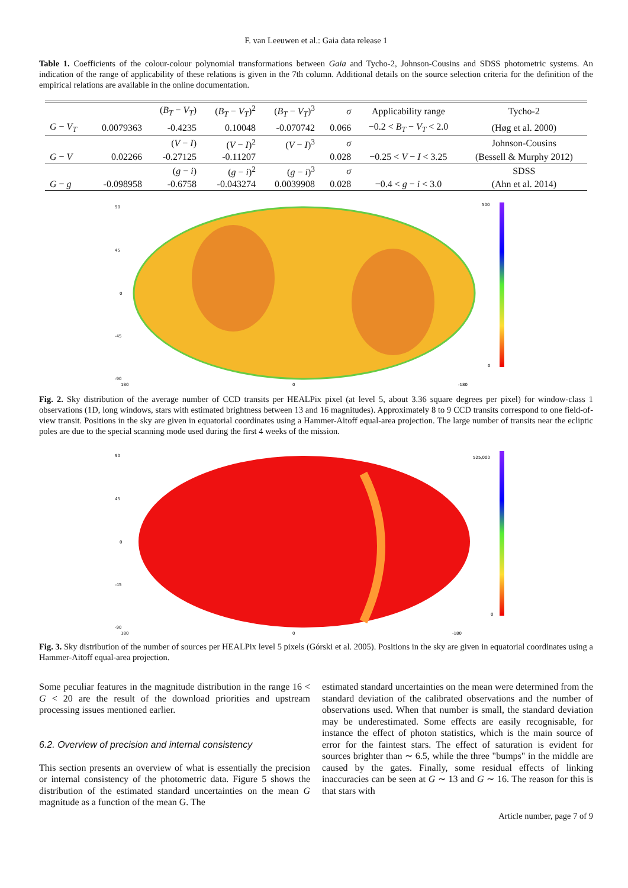F. van Leeuwen et al.: Gaia data release 1
Table 1. Coefficients of the colour-colour polynomial transformations between Gaia and Tycho-2, Johnson-Cousins and SDSS photometric systems. An indication of the range of applicability of these relations is given in the 7th column. Additional details on the source selection criteria for the definition of the empirical relations are available in the online documentation.
| | | ( B<sub>T</sub> − V<sub>T</sub> ) | ( B<sub>T</sub> − V<sub>T</sub> )<sup>2</sup> | ( B<sub>T</sub> − V<sub>T</sub> )<sup>3</sup> | σ | Applicability range | Tycho-2 |
| G − V<sub>T</sub> | 0.0079363 | -0.4235 | 0.10048 | -0.070742 | 0.066 | −0.2 < B<sub>T</sub> − V<sub>T</sub> < 2.0 | (Høg et al. 2000) |
| | | ( V − I ) | ( V − I )<sup>2</sup> | ( V − I )<sup>3</sup> | σ | | Johnson-Cousins |
| G − V | 0.02266 | -0.27125 | -0.11207 | | 0.028 | −0.25 < V − I < 3.25 | (Bessell & Murphy 2012) |
| | | ( g − i ) | ( g − i )<sup>2</sup> | ( g − i )<sup>3</sup> | σ | | SDSS |
| G − g | -0.098958 | -0.6758 | -0.043274 | 0.0039908 | 0.028 | −0.4 < g − i < 3.0 | (Ahn et al. 2014) |
90
45
0
-45
-90
180
0
-180
500
0
Fig. 2. Sky distribution of the average number of CCD transits per HEALPix pixel (at level 5, about 3.36 square degrees per pixel) for window-class 1 observations (1D, long windows, stars with estimated brightness between 13 and 16 magnitudes). Approximately 8 to 9 CCD transits correspond to one field-of-view transit. Positions in the sky are given in equatorial coordinates using a Hammer-Aitoff equal-area projection. The large number of transits near the ecliptic poles are due to the special scanning mode used during the first 4 weeks of the mission.
90
45
0
-45
-90
180
0
-180
525,000
0
Fig. 3. Sky distribution of the number of sources per HEALPix level 5 pixels (Górski et al. 2005). Positions in the sky are given in equatorial coordinates using a Hammer-Aitoff equal-area projection.
Some peculiar features in the magnitude distribution in the range 16 < G < 20 are the result of the download priorities and upstream processing issues mentioned earlier.
6.2. Overview of precision and internal consistency
This section presents an overview of what is essentially the precision or internal consistency of the photometric data. Figure 5 shows the distribution of the estimated standard uncertainties on the mean G magnitude as a function of the mean G. The
estimated standard uncertainties on the mean were determined from the standard deviation of the calibrated observations and the number of observations used. When that number is small, the standard deviation may be underestimated. Some effects are easily recognisable, for instance the effect of photon statistics, which is the main source of error for the faintest stars. The effect of saturation is evident for sources brighter than ∼ 6.5, while the three "bumps" in the middle are caused by the gates. Finally, some residual effects of linking inaccuracies can be seen at G ∼ 13 and G ∼ 16. The reason for this is that stars with
Article number, page 7 of 9